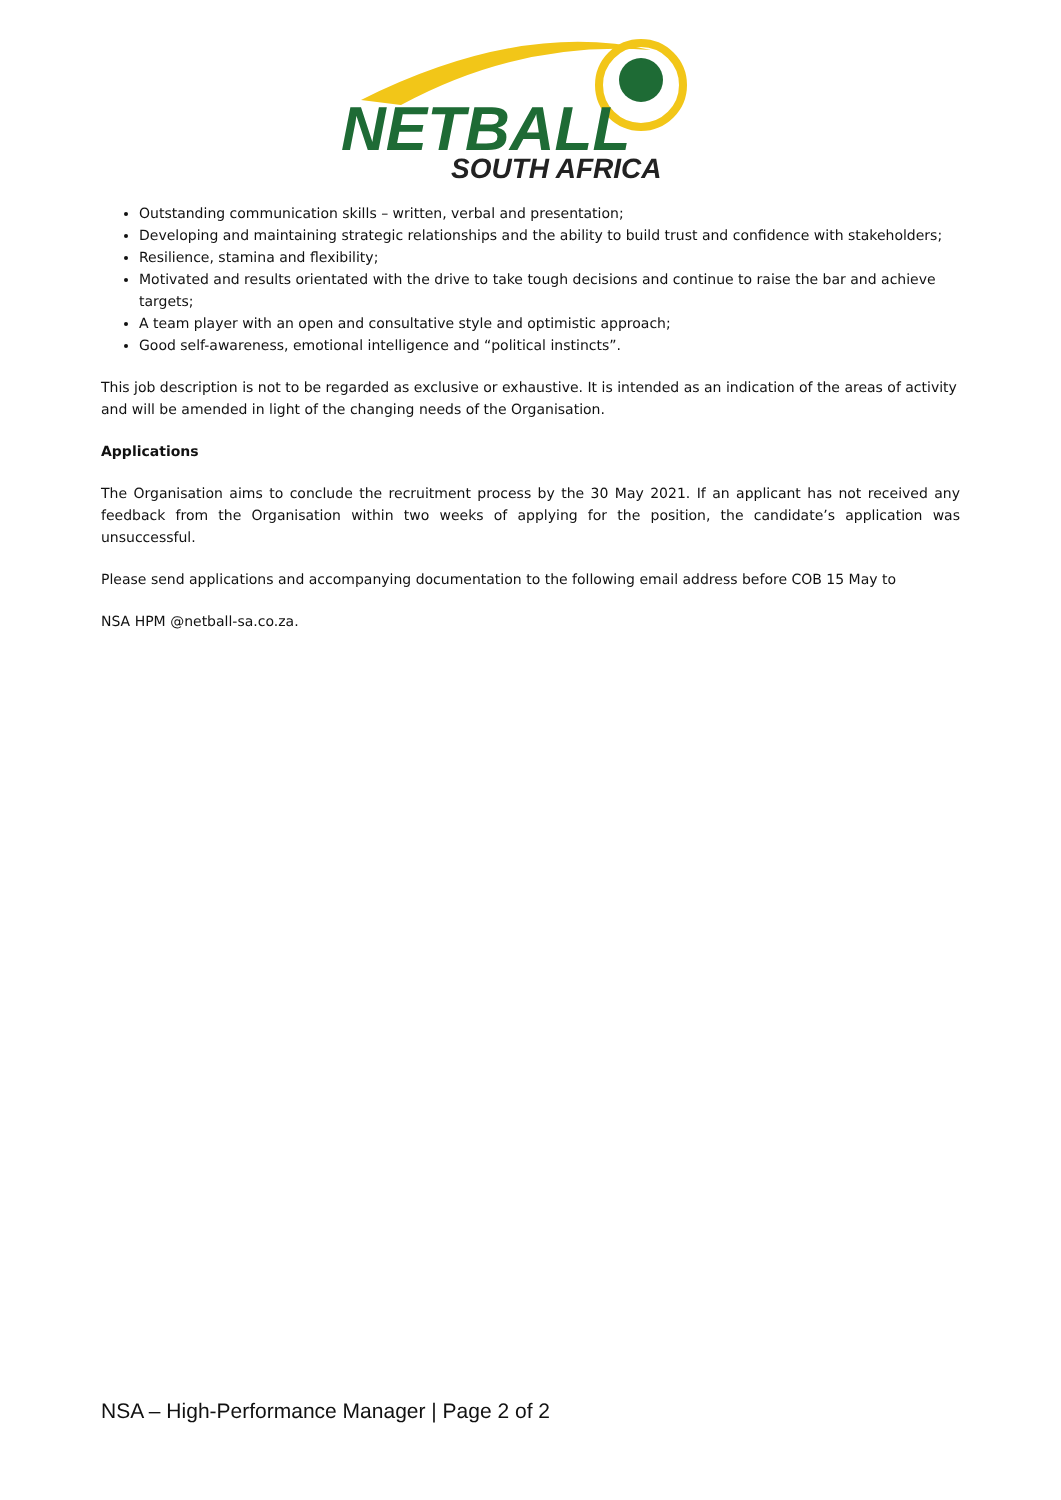NETBALL
SOUTH AFRICA
Outstanding communication skills – written, verbal and presentation;
Developing and maintaining strategic relationships and the ability to build trust and confidence with stakeholders;
Resilience, stamina and flexibility;
Motivated and results orientated with the drive to take tough decisions and continue to raise the bar and achieve targets;
A team player with an open and consultative style and optimistic approach;
Good self-awareness, emotional intelligence and “political instincts”.
This job description is not to be regarded as exclusive or exhaustive. It is intended as an indication of the areas of activity and will be amended in light of the changing needs of the Organisation.
Applications
The Organisation aims to conclude the recruitment process by the 30 May 2021. If an applicant has not received any feedback from the Organisation within two weeks of applying for the position, the candidate’s application was unsuccessful.
Please send applications and accompanying documentation to the following email address before COB 15 May to
NSA HPM @netball-sa.co.za.
NSA – High-Performance Manager | Page 2 of 2